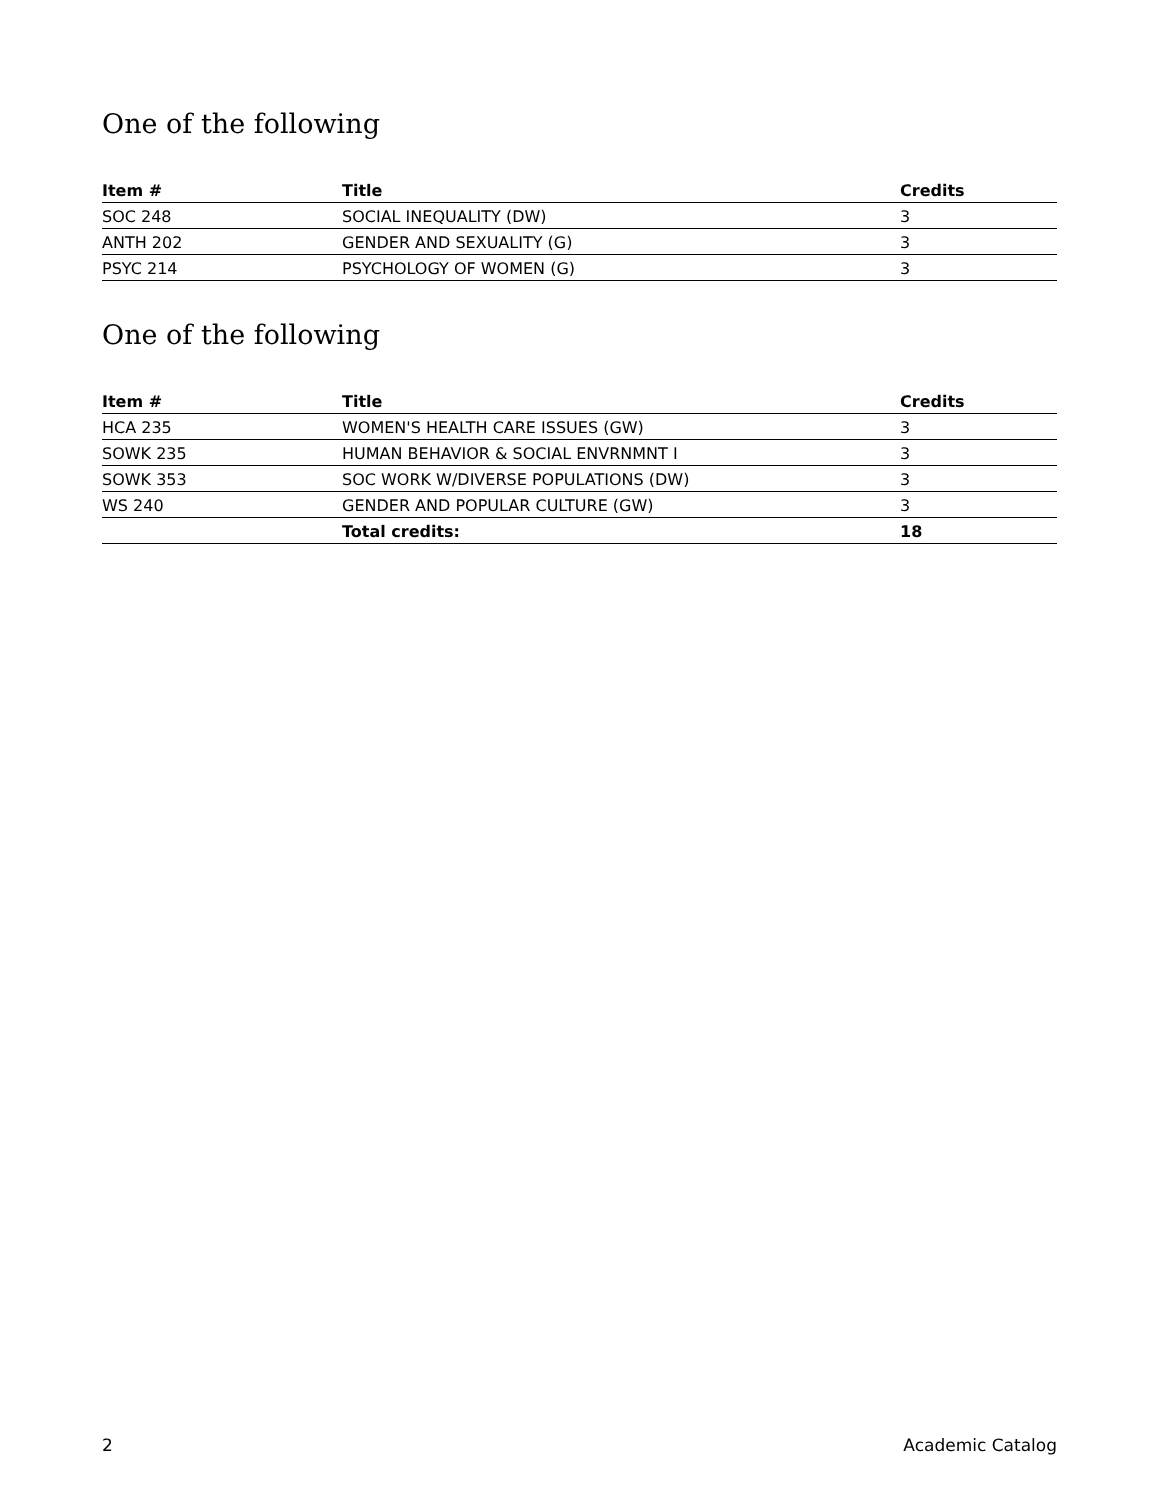One of the following
| Item # | Title | Credits |
| --- | --- | --- |
| SOC 248 | SOCIAL INEQUALITY (DW) | 3 |
| ANTH 202 | GENDER AND SEXUALITY (G) | 3 |
| PSYC 214 | PSYCHOLOGY OF WOMEN (G) | 3 |
One of the following
| Item # | Title | Credits |
| --- | --- | --- |
| HCA 235 | WOMEN'S HEALTH CARE ISSUES (GW) | 3 |
| SOWK 235 | HUMAN BEHAVIOR & SOCIAL ENVRNMNT I | 3 |
| SOWK 353 | SOC WORK W/DIVERSE POPULATIONS (DW) | 3 |
| WS 240 | GENDER AND POPULAR CULTURE (GW) | 3 |
| | Total credits: | 18 |
2 Academic Catalog